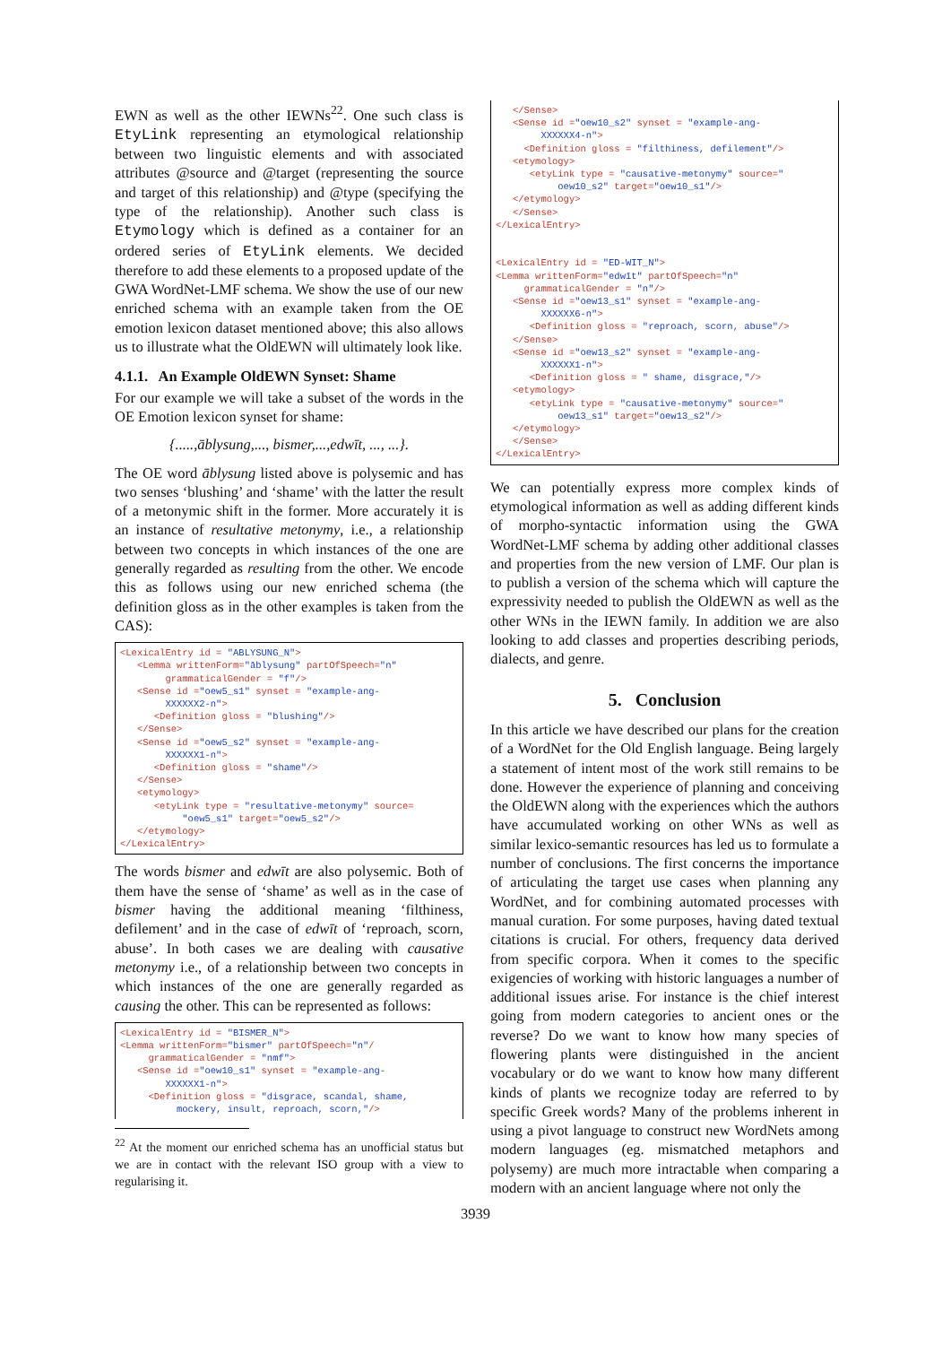EWN as well as the other IEWNs<sup>22</sup>. One such class is EtyLink representing an etymological relationship between two linguistic elements and with associated attributes @source and @target (representing the source and target of this relationship) and @type (specifying the type of the relationship). Another such class is Etymology which is defined as a container for an ordered series of EtyLink elements. We decided therefore to add these elements to a proposed update of the GWA WordNet-LMF schema. We show the use of our new enriched schema with an example taken from the OE emotion lexicon dataset mentioned above; this also allows us to illustrate what the OldEWN will ultimately look like.
4.1.1. An Example OldEWN Synset: Shame
For our example we will take a subset of the words in the OE Emotion lexicon synset for shame:
{.....,āblysung,..., bismer,...,edwīt, ..., ...}.
The OE word āblysung listed above is polysemic and has two senses ‘blushing’ and ‘shame’ with the latter the result of a metonymic shift in the former. More accurately it is an instance of resultative metonymy, i.e., a relationship between two concepts in which instances of the one are generally regarded as resulting from the other. We encode this as follows using our new enriched schema (the definition gloss as in the other examples is taken from the CAS):
<LexicalEntry id = "ABLYSUNG_N">
   <Lemma writtenForm="āblysung" partOfSpeech="n"
        grammaticalGender = "f"/>
   <Sense id ="oew5_s1" synset = "example-ang-
        XXXXXX2-n">
      <Definition gloss = "blushing"/>
   </Sense>
   <Sense id ="oew5_s2" synset = "example-ang-
        XXXXXX1-n">
      <Definition gloss = "shame"/>
   </Sense>
   <etymology>
      <etyLink type = "resultative-metonymy" source=
           "oew5_s1" target="oew5_s2"/>
   </etymology>
</LexicalEntry>
The words bismer and edwīt are also polysemic. Both of them have the sense of ‘shame’ as well as in the case of bismer having the additional meaning ‘filthiness, defilement’ and in the case of edwīt of ‘reproach, scorn, abuse’. In both cases we are dealing with causative metonymy i.e., of a relationship between two concepts in which instances of the one are generally regarded as causing the other. This can be represented as follows:
<LexicalEntry id = "BISMER_N">
<Lemma writtenForm="bismer" partOfSpeech="n"/
     grammaticalGender = "nmf">
   <Sense id ="oew10_s1" synset = "example-ang-
        XXXXXX1-n">
     <Definition gloss = "disgrace, scandal, shame,
          mockery, insult, reproach, scorn,"/>
<sup>22</sup> At the moment our enriched schema has an unofficial status but we are in contact with the relevant ISO group with a view to regularising it.
   </Sense>
   <Sense id ="oew10_s2" synset = "example-ang-
        XXXXXX4-n">
     <Definition gloss = "filthiness, defilement"/>
   <etymology>
      <etyLink type = "causative-metonymy" source="
           oew10_s2" target="oew10_s1"/>
   </etymology>
   </Sense>
</LexicalEntry>


<LexicalEntry id = "ED-WIT_N">
<Lemma writtenForm="edwīt" partOfSpeech="n"
     grammaticalGender = "n"/>
   <Sense id ="oew13_s1" synset = "example-ang-
        XXXXXX6-n">
      <Definition gloss = "reproach, scorn, abuse"/>
   </Sense>
   <Sense id ="oew13_s2" synset = "example-ang-
        XXXXXX1-n">
      <Definition gloss = " shame, disgrace,"/>
   <etymology>
      <etyLink type = "causative-metonymy" source="
           oew13_s1" target="oew13_s2"/>
   </etymology>
   </Sense>
</LexicalEntry>
We can potentially express more complex kinds of etymological information as well as adding different kinds of morpho-syntactic information using the GWA WordNet-LMF schema by adding other additional classes and properties from the new version of LMF. Our plan is to publish a version of the schema which will capture the expressivity needed to publish the OldEWN as well as the other WNs in the IEWN family. In addition we are also looking to add classes and properties describing periods, dialects, and genre.
5. Conclusion
In this article we have described our plans for the creation of a WordNet for the Old English language. Being largely a statement of intent most of the work still remains to be done. However the experience of planning and conceiving the OldEWN along with the experiences which the authors have accumulated working on other WNs as well as similar lexico-semantic resources has led us to formulate a number of conclusions. The first concerns the importance of articulating the target use cases when planning any WordNet, and for combining automated processes with manual curation. For some purposes, having dated textual citations is crucial. For others, frequency data derived from specific corpora. When it comes to the specific exigencies of working with historic languages a number of additional issues arise. For instance is the chief interest going from modern categories to ancient ones or the reverse? Do we want to know how many species of flowering plants were distinguished in the ancient vocabulary or do we want to know how many different kinds of plants we recognize today are referred to by specific Greek words? Many of the problems inherent in using a pivot language to construct new WordNets among modern languages (eg. mismatched metaphors and polysemy) are much more intractable when comparing a modern with an ancient language where not only the
3939